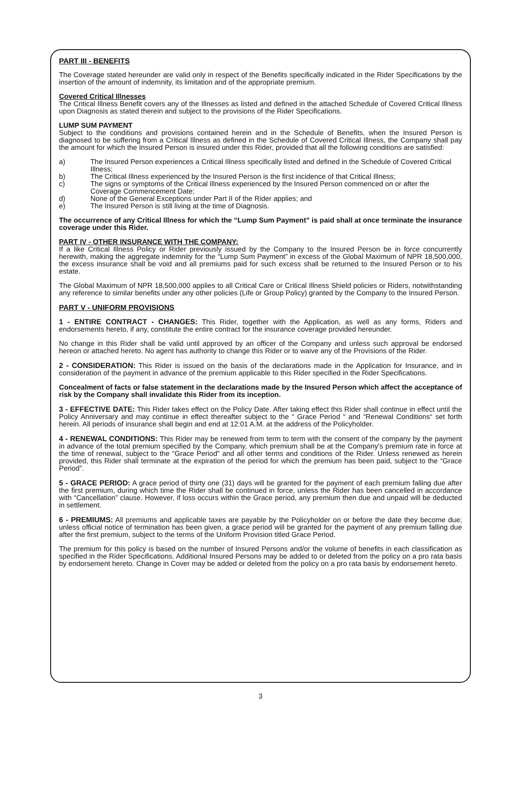PART III - BENEFITS
The Coverage stated hereunder are valid only in respect of the Benefits specifically indicated in the Rider Specifications by the insertion of the amount of indemnity, its limitation and of the appropriate premium.
Covered Critical Illnesses
The Critical Illness Benefit covers any of the Illnesses as listed and defined in the attached Schedule of Covered Critical Illness upon Diagnosis as stated therein and subject to the provisions of the Rider Specifications.
LUMP SUM PAYMENT
Subject to the conditions and provisions contained herein and in the Schedule of Benefits, when the Insured Person is diagnosed to be suffering from a Critical Illness as defined in the Schedule of Covered Critical Illness, the Company shall pay the amount for which the Insured Person is insured under this Rider, provided that all the following conditions are satisfied:
a) The Insured Person experiences a Critical Illness specifically listed and defined in the Schedule of Covered Critical Illness;
b) The Critical Illness experienced by the Insured Person is the first incidence of that Critical Illness;
c) The signs or symptoms of the Critical Illness experienced by the Insured Person commenced on or after the Coverage Commencement Date;
d) None of the General Exceptions under Part II of the Rider applies; and
e) The Insured Person is still living at the time of Diagnosis.
The occurrence of any Critical Illness for which the “Lump Sum Payment” is paid shall at once terminate the insurance coverage under this Rider.
PART IV - OTHER INSURANCE WITH THE COMPANY:
If a like Critical Illness Policy or Rider previously issued by the Company to the Insured Person be in force concurrently herewith, making the aggregate indemnity for the “Lump Sum Payment” in excess of the Global Maximum of NPR 18,500,000, the excess insurance shall be void and all premiums paid for such excess shall be returned to the Insured Person or to his estate.
The Global Maximum of NPR 18,500,000 applies to all Critical Care or Critical Illness Shield policies or Riders, notwithstanding any reference to similar benefits under any other policies (Life or Group Policy) granted by the Company to the Insured Person.
PART V - UNIFORM PROVISIONS
1 - ENTIRE CONTRACT - CHANGES: This Rider, together with the Application, as well as any forms, Riders and endorsements hereto, if any, constitute the entire contract for the insurance coverage provided hereunder.
No change in this Rider shall be valid until approved by an officer of the Company and unless such approval be endorsed hereon or attached hereto. No agent has authority to change this Rider or to waive any of the Provisions of the Rider.
2 - CONSIDERATION: This Rider is issued on the basis of the declarations made in the Application for Insurance, and in consideration of the payment in advance of the premium applicable to this Rider specified in the Rider Specifications.
Concealment of facts or false statement in the declarations made by the Insured Person which affect the acceptance of risk by the Company shall invalidate this Rider from its inception.
3 - EFFECTIVE DATE: This Rider takes effect on the Policy Date. After taking effect this Rider shall continue in effect until the Policy Anniversary and may continue in effect thereafter subject to the “ Grace Period “ and “Renewal Conditions“ set forth herein. All periods of insurance shall begin and end at 12:01 A.M. at the address of the Policyholder.
4 - RENEWAL CONDITIONS: This Rider may be renewed from term to term with the consent of the company by the payment in advance of the total premium specified by the Company, which premium shall be at the Company's premium rate in force at the time of renewal, subject to the “Grace Period” and all other terms and conditions of the Rider. Unless renewed as herein provided, this Rider shall terminate at the expiration of the period for which the premium has been paid, subject to the “Grace Period”.
5 - GRACE PERIOD: A grace period of thirty one (31) days will be granted for the payment of each premium falling due after the first premium, during which time the Rider shall be continued in force, unless the Rider has been cancelled in accordance with “Cancellation” clause. However, if loss occurs within the Grace period, any premium then due and unpaid will be deducted in settlement.
6 - PREMIUMS: All premiums and applicable taxes are payable by the Policyholder on or before the date they become due; unless official notice of termination has been given, a grace period will be granted for the payment of any premium falling due after the first premium, subject to the terms of the Uniform Provision titled Grace Period.
The premium for this policy is based on the number of Insured Persons and/or the volume of benefits in each classification as specified in the Rider Specifications. Additional Insured Persons may be added to or deleted from the policy on a pro rata basis by endorsement hereto. Change in Cover may be added or deleted from the policy on a pro rata basis by endorsement hereto.
3